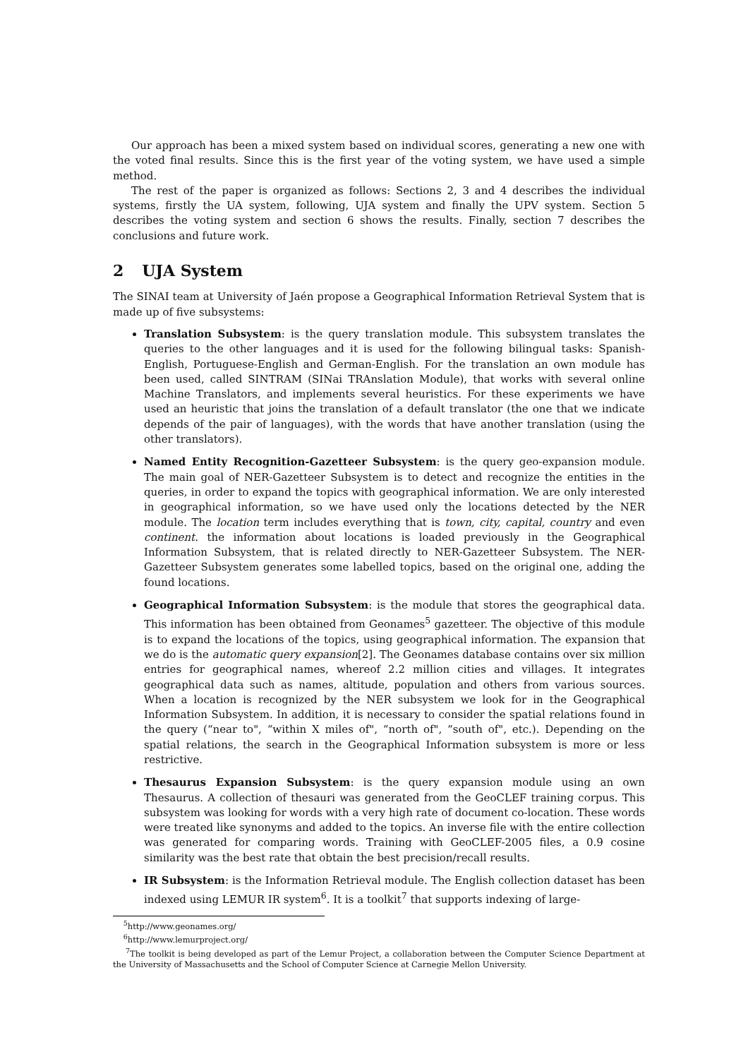Our approach has been a mixed system based on individual scores, generating a new one with the voted final results. Since this is the first year of the voting system, we have used a simple method.
The rest of the paper is organized as follows: Sections 2, 3 and 4 describes the individual systems, firstly the UA system, following, UJA system and finally the UPV system. Section 5 describes the voting system and section 6 shows the results. Finally, section 7 describes the conclusions and future work.
2 UJA System
The SINAI team at University of Jaén propose a Geographical Information Retrieval System that is made up of five subsystems:
Translation Subsystem: is the query translation module. This subsystem translates the queries to the other languages and it is used for the following bilingual tasks: Spanish-English, Portuguese-English and German-English. For the translation an own module has been used, called SINTRAM (SINai TRAnslation Module), that works with several online Machine Translators, and implements several heuristics. For these experiments we have used an heuristic that joins the translation of a default translator (the one that we indicate depends of the pair of languages), with the words that have another translation (using the other translators).
Named Entity Recognition-Gazetteer Subsystem: is the query geo-expansion module. The main goal of NER-Gazetteer Subsystem is to detect and recognize the entities in the queries, in order to expand the topics with geographical information. We are only interested in geographical information, so we have used only the locations detected by the NER module. The location term includes everything that is town, city, capital, country and even continent. the information about locations is loaded previously in the Geographical Information Subsystem, that is related directly to NER-Gazetteer Subsystem. The NER-Gazetteer Subsystem generates some labelled topics, based on the original one, adding the found locations.
Geographical Information Subsystem: is the module that stores the geographical data. This information has been obtained from Geonames<sup>5</sup> gazetteer. The objective of this module is to expand the locations of the topics, using geographical information. The expansion that we do is the automatic query expansion[2]. The Geonames database contains over six million entries for geographical names, whereof 2.2 million cities and villages. It integrates geographical data such as names, altitude, population and others from various sources. When a location is recognized by the NER subsystem we look for in the Geographical Information Subsystem. In addition, it is necessary to consider the spatial relations found in the query (“near to", “within X miles of", “north of", “south of", etc.). Depending on the spatial relations, the search in the Geographical Information subsystem is more or less restrictive.
Thesaurus Expansion Subsystem: is the query expansion module using an own Thesaurus. A collection of thesauri was generated from the GeoCLEF training corpus. This subsystem was looking for words with a very high rate of document co-location. These words were treated like synonyms and added to the topics. An inverse file with the entire collection was generated for comparing words. Training with GeoCLEF-2005 files, a 0.9 cosine similarity was the best rate that obtain the best precision/recall results.
IR Subsystem: is the Information Retrieval module. The English collection dataset has been indexed using LEMUR IR system<sup>6</sup>. It is a toolkit<sup>7</sup> that supports indexing of large-
<sup>5</sup> http://www.geonames.org/
<sup>6</sup> http://www.lemurproject.org/
<sup>7</sup> The toolkit is being developed as part of the Lemur Project, a collaboration between the Computer Science Department at the University of Massachusetts and the School of Computer Science at Carnegie Mellon University.